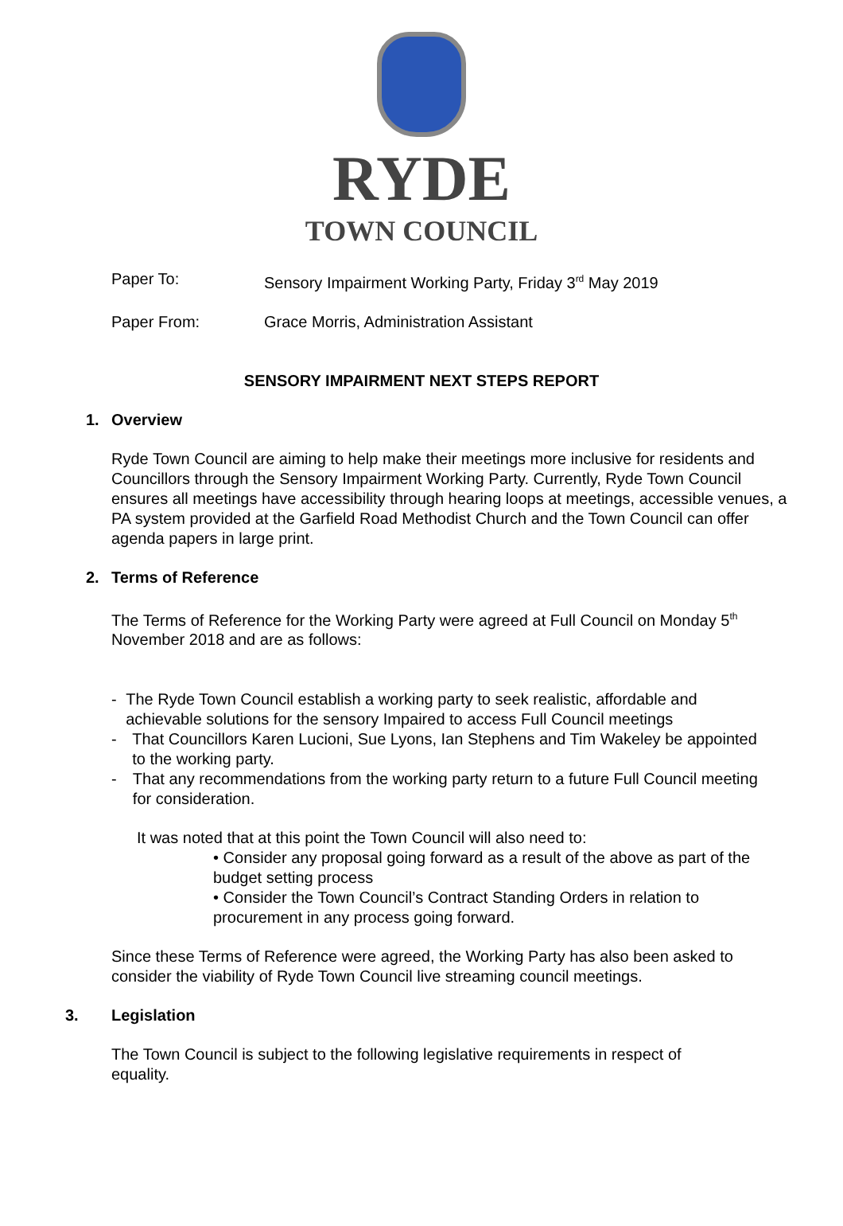RYDE
TOWN COUNCIL
Paper To: Sensory Impairment Working Party, Friday 3<sup>rd</sup> May 2019
Paper From: Grace Morris, Administration Assistant
SENSORY IMPAIRMENT NEXT STEPS REPORT
1. Overview
Ryde Town Council are aiming to help make their meetings more inclusive for residents and Councillors through the Sensory Impairment Working Party. Currently, Ryde Town Council ensures all meetings have accessibility through hearing loops at meetings, accessible venues, a PA system provided at the Garfield Road Methodist Church and the Town Council can offer agenda papers in large print.
2. Terms of Reference
The Terms of Reference for the Working Party were agreed at Full Council on Monday 5<sup>th</sup> November 2018 and are as follows:
- The Ryde Town Council establish a working party to seek realistic, affordable and achievable solutions for the sensory Impaired to access Full Council meetings
- That Councillors Karen Lucioni, Sue Lyons, Ian Stephens and Tim Wakeley be appointed to the working party.
- That any recommendations from the working party return to a future Full Council meeting for consideration.
It was noted that at this point the Town Council will also need to:
• Consider any proposal going forward as a result of the above as part of the budget setting process
• Consider the Town Council’s Contract Standing Orders in relation to procurement in any process going forward.
Since these Terms of Reference were agreed, the Working Party has also been asked to consider the viability of Ryde Town Council live streaming council meetings.
3. Legislation
The Town Council is subject to the following legislative requirements in respect of equality.